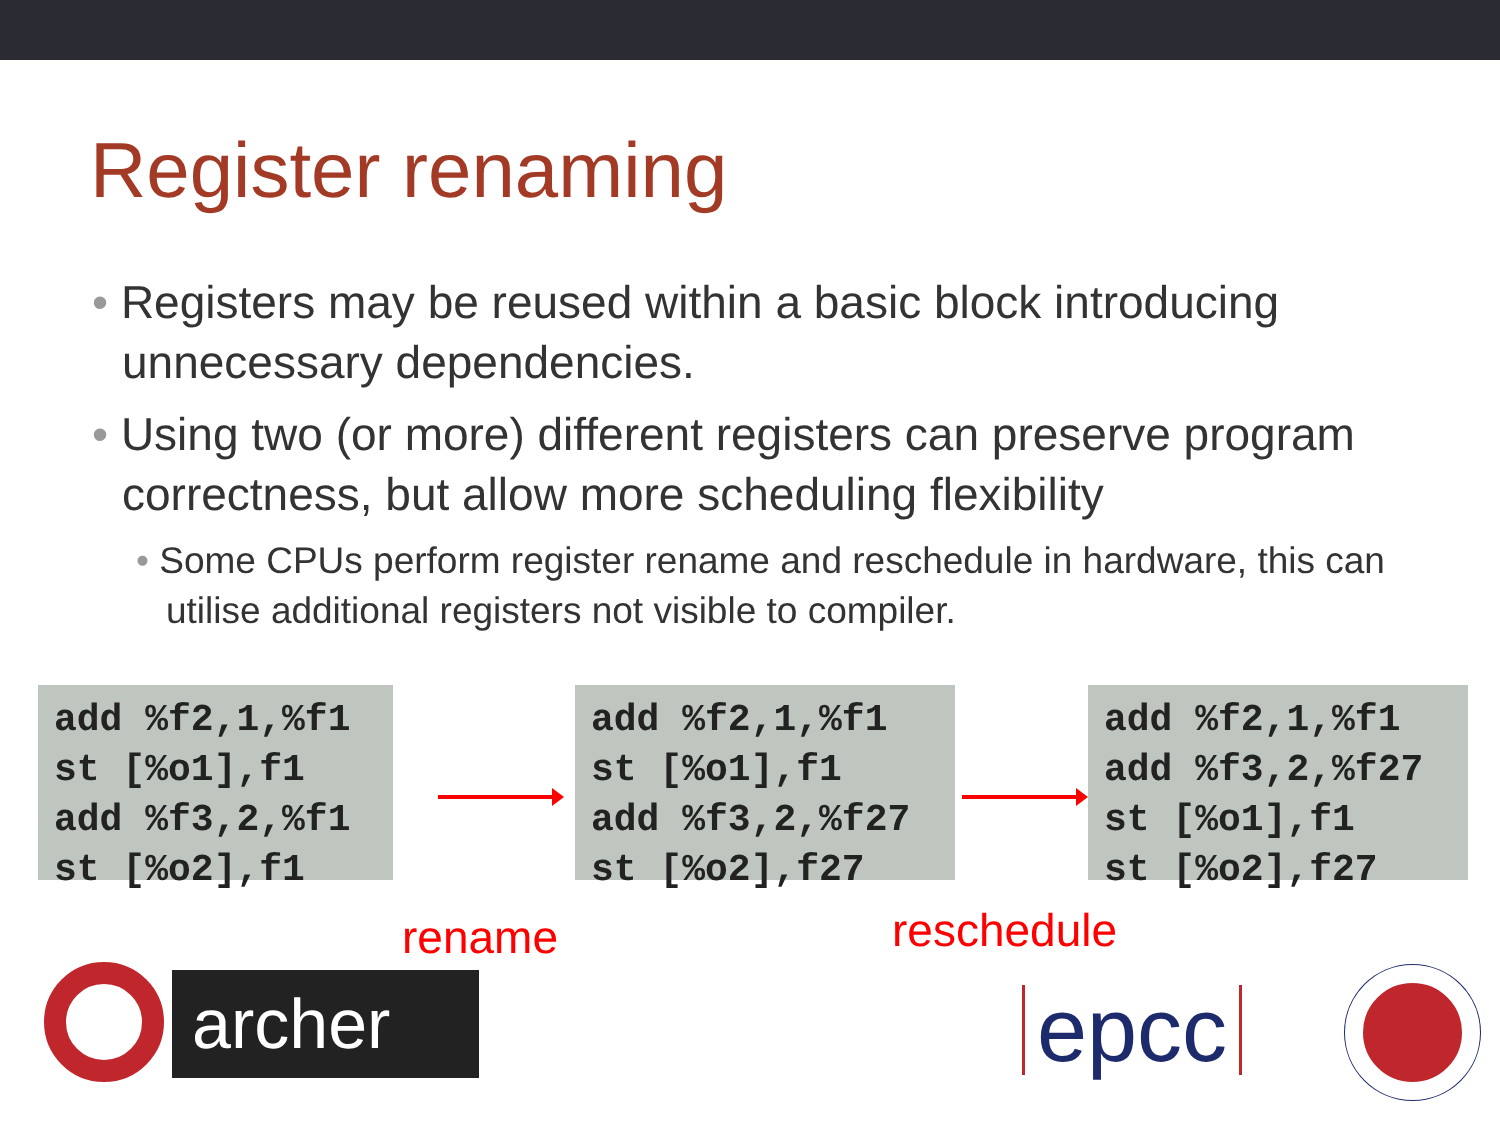Register renaming
• Registers may be reused within a basic block introducing unnecessary dependencies.
• Using two (or more) different registers can preserve program correctness, but allow more scheduling flexibility
• Some CPUs perform register rename and reschedule in hardware, this can utilise additional registers not visible to compiler.
add %f2,1,%f1 st [%o1],f1 add %f3,2,%f1 st [%o2],f1
add %f2,1,%f1 st [%o1],f1 add %f3,2,%f27 st [%o2],f27
add %f2,1,%f1 add %f3,2,%f27 st [%o1],f1 st [%o2],f27
rename reschedule
archer epcc